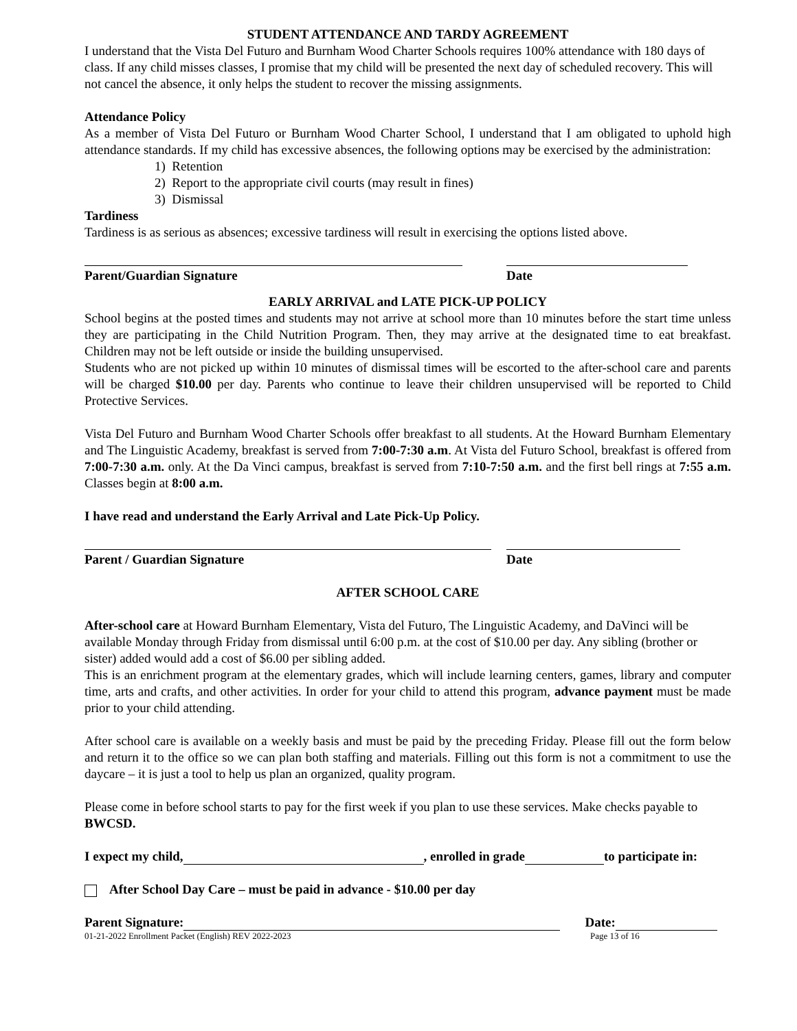STUDENT ATTENDANCE AND TARDY AGREEMENT
I understand that the Vista Del Futuro and Burnham Wood Charter Schools requires 100% attendance with 180 days of class. If any child misses classes, I promise that my child will be presented the next day of scheduled recovery. This will not cancel the absence, it only helps the student to recover the missing assignments.
Attendance Policy
As a member of Vista Del Futuro or Burnham Wood Charter School, I understand that I am obligated to uphold high attendance standards. If my child has excessive absences, the following options may be exercised by the administration:
1) Retention
2) Report to the appropriate civil courts (may result in fines)
3) Dismissal
Tardiness
Tardiness is as serious as absences; excessive tardiness will result in exercising the options listed above.
Parent/Guardian Signature Date
EARLY ARRIVAL and LATE PICK-UP POLICY
School begins at the posted times and students may not arrive at school more than 10 minutes before the start time unless they are participating in the Child Nutrition Program. Then, they may arrive at the designated time to eat breakfast. Children may not be left outside or inside the building unsupervised.
Students who are not picked up within 10 minutes of dismissal times will be escorted to the after-school care and parents will be charged $10.00 per day. Parents who continue to leave their children unsupervised will be reported to Child Protective Services.
Vista Del Futuro and Burnham Wood Charter Schools offer breakfast to all students. At the Howard Burnham Elementary and The Linguistic Academy, breakfast is served from 7:00-7:30 a.m. At Vista del Futuro School, breakfast is offered from 7:00-7:30 a.m. only. At the Da Vinci campus, breakfast is served from 7:10-7:50 a.m. and the first bell rings at 7:55 a.m. Classes begin at 8:00 a.m.
I have read and understand the Early Arrival and Late Pick-Up Policy.
Parent / Guardian Signature Date
AFTER SCHOOL CARE
After-school care at Howard Burnham Elementary, Vista del Futuro, The Linguistic Academy, and DaVinci will be available Monday through Friday from dismissal until 6:00 p.m. at the cost of $10.00 per day. Any sibling (brother or sister) added would add a cost of $6.00 per sibling added.
This is an enrichment program at the elementary grades, which will include learning centers, games, library and computer time, arts and crafts, and other activities. In order for your child to attend this program, advance payment must be made prior to your child attending.
After school care is available on a weekly basis and must be paid by the preceding Friday. Please fill out the form below and return it to the office so we can plan both staffing and materials. Filling out this form is not a commitment to use the daycare – it is just a tool to help us plan an organized, quality program.
Please come in before school starts to pay for the first week if you plan to use these services. Make checks payable to BWCSD.
I expect my child, , enrolled in grade to participate in:
After School Day Care – must be paid in advance - $10.00 per day
Parent Signature: Date:
01-21-2022 Enrollment Packet (English) REV 2022-2023 Page 13 of 16